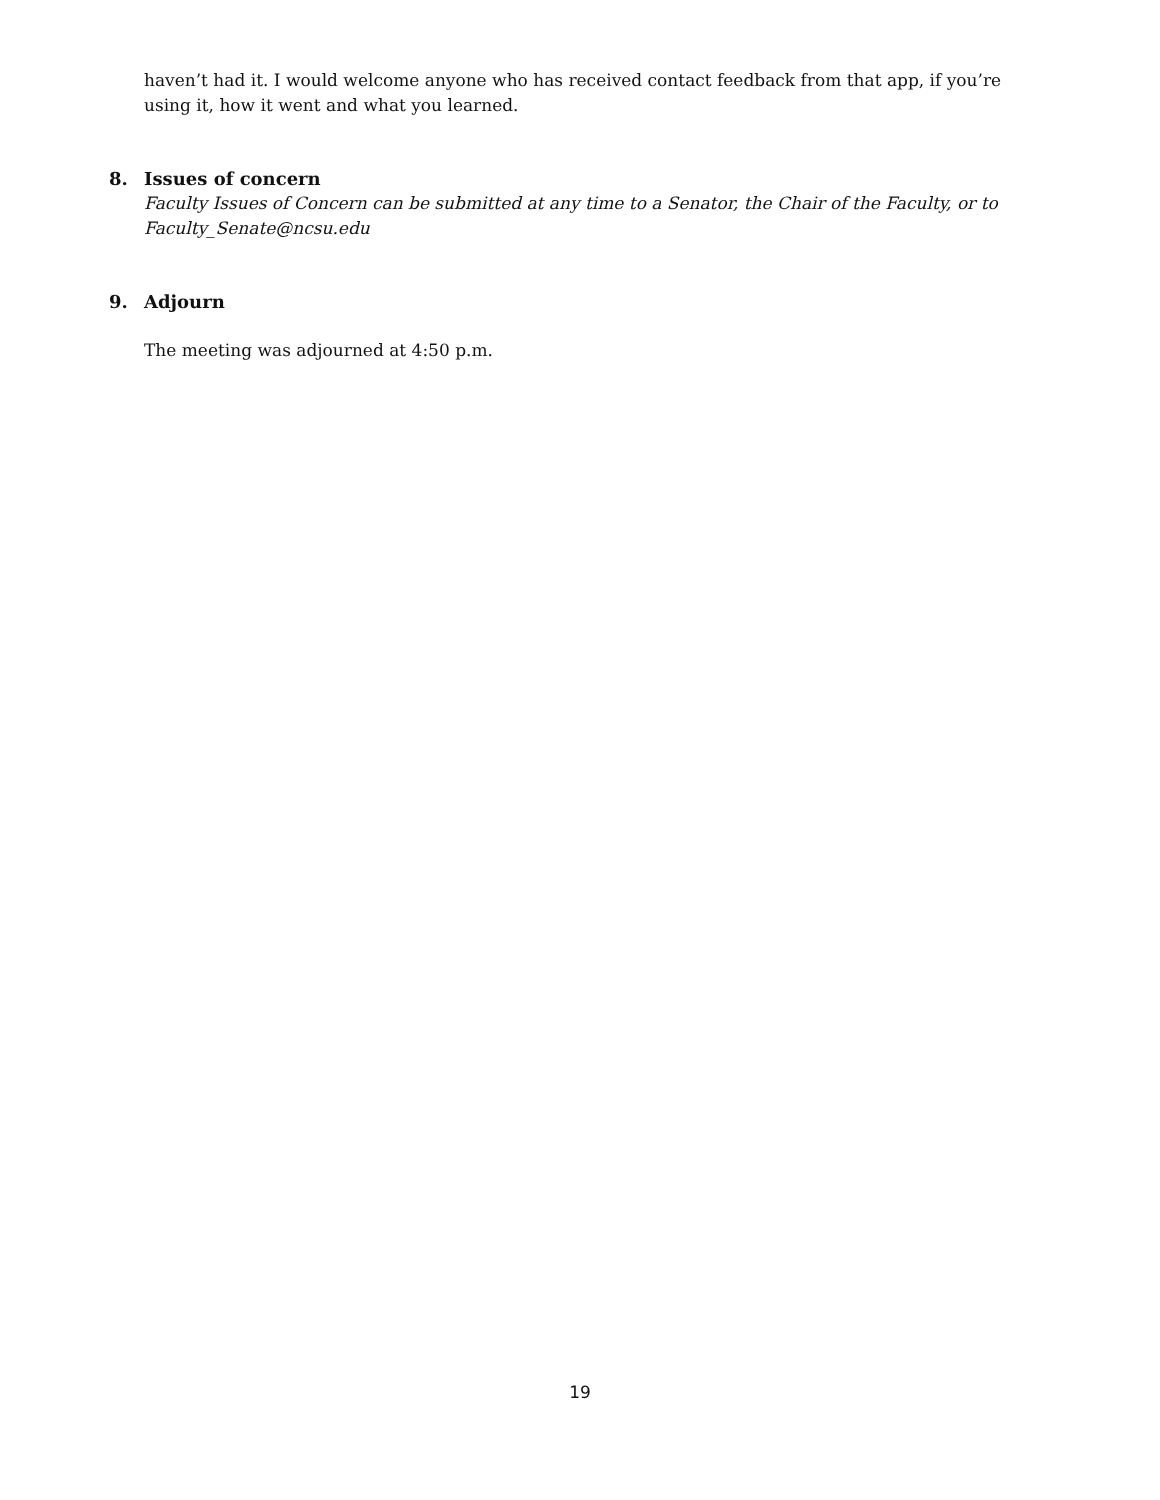haven’t had it. I would welcome anyone who has received contact feedback from that app, if you’re using it, how it went and what you learned.
8. Issues of concern
Faculty Issues of Concern can be submitted at any time to a Senator, the Chair of the Faculty, or to Faculty_Senate@ncsu.edu
9. Adjourn
The meeting was adjourned at 4:50 p.m.
19